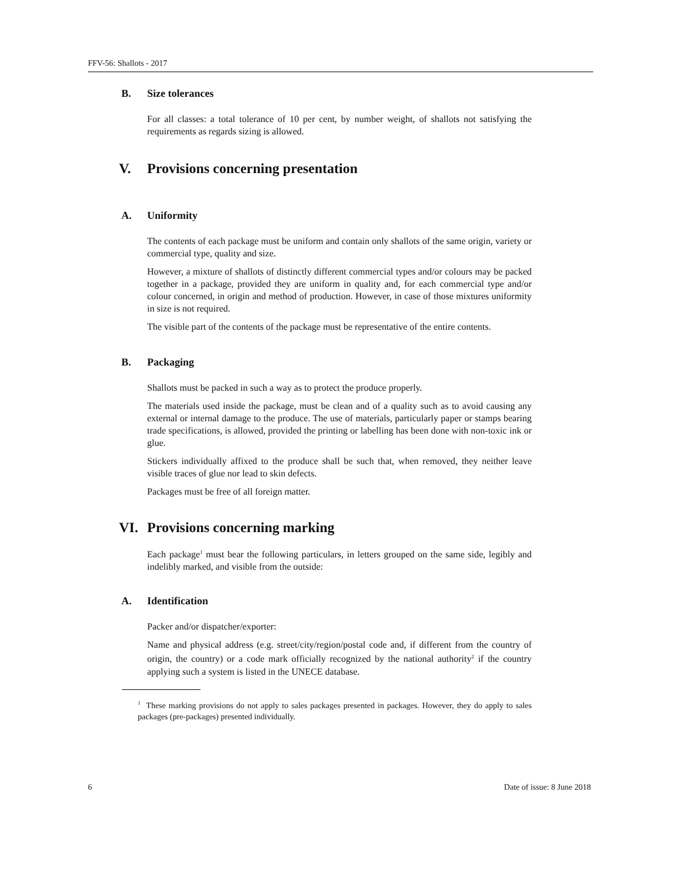FFV-56: Shallots - 2017
B. Size tolerances
For all classes: a total tolerance of 10 per cent, by number weight, of shallots not satisfying the requirements as regards sizing is allowed.
V. Provisions concerning presentation
A. Uniformity
The contents of each package must be uniform and contain only shallots of the same origin, variety or commercial type, quality and size.
However, a mixture of shallots of distinctly different commercial types and/or colours may be packed together in a package, provided they are uniform in quality and, for each commercial type and/or colour concerned, in origin and method of production. However, in case of those mixtures uniformity in size is not required.
The visible part of the contents of the package must be representative of the entire contents.
B. Packaging
Shallots must be packed in such a way as to protect the produce properly.
The materials used inside the package, must be clean and of a quality such as to avoid causing any external or internal damage to the produce. The use of materials, particularly paper or stamps bearing trade specifications, is allowed, provided the printing or labelling has been done with non-toxic ink or glue.
Stickers individually affixed to the produce shall be such that, when removed, they neither leave visible traces of glue nor lead to skin defects.
Packages must be free of all foreign matter.
VI. Provisions concerning marking
Each package<sup>1</sup> must bear the following particulars, in letters grouped on the same side, legibly and indelibly marked, and visible from the outside:
A. Identification
Packer and/or dispatcher/exporter:
Name and physical address (e.g. street/city/region/postal code and, if different from the country of origin, the country) or a code mark officially recognized by the national authority<sup>2</sup> if the country applying such a system is listed in the UNECE database.
<sup>1</sup> These marking provisions do not apply to sales packages presented in packages. However, they do apply to sales packages (pre-packages) presented individually.
6 Date of issue: 8 June 2018